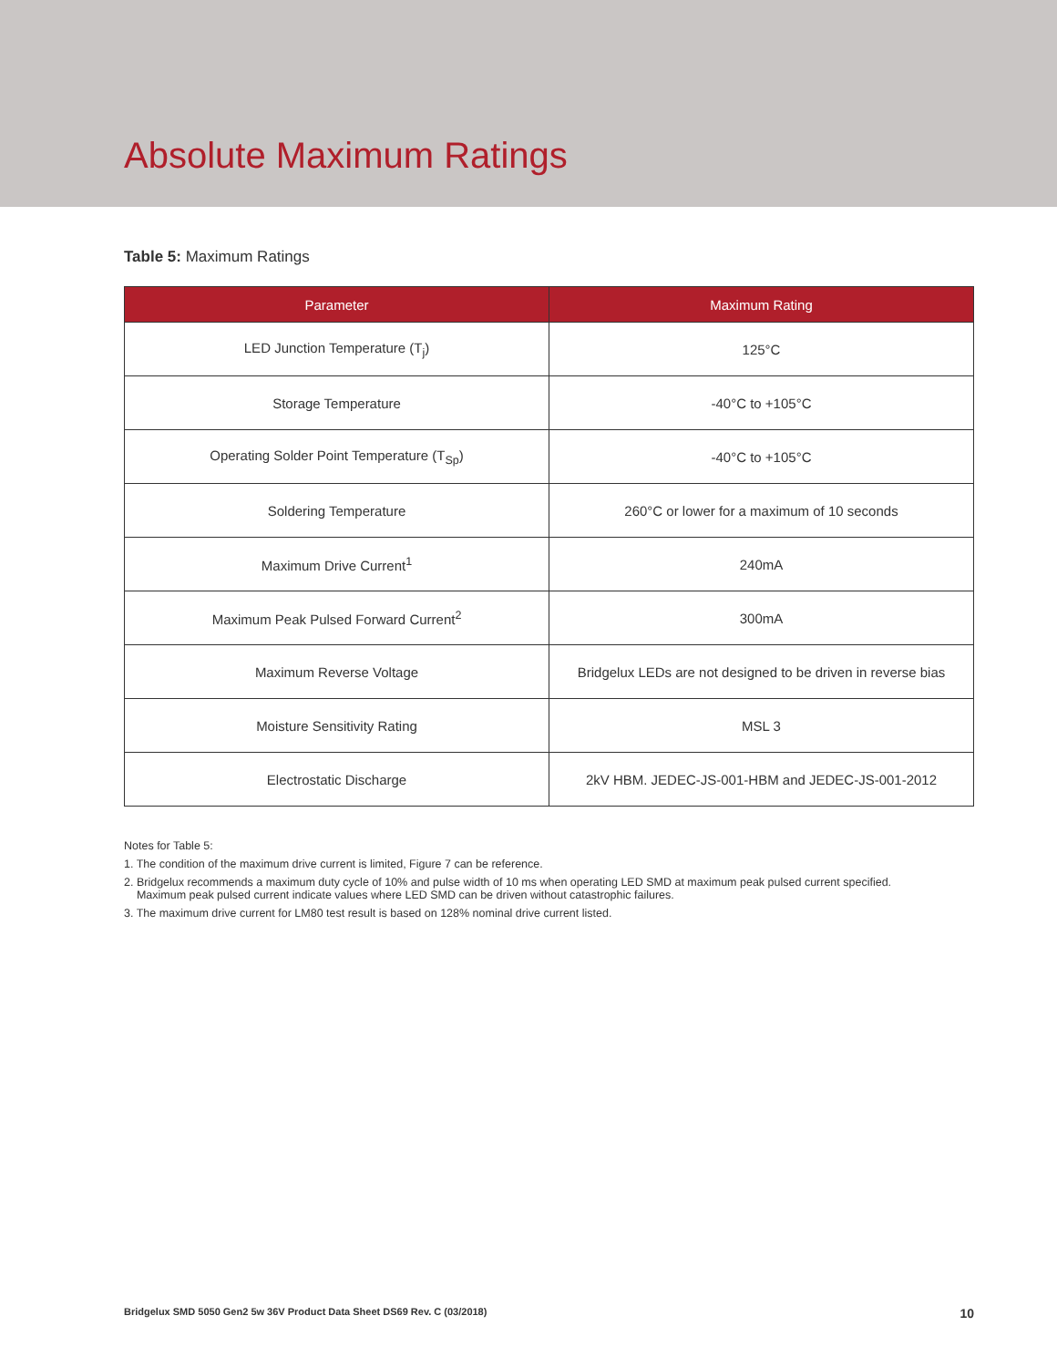Absolute Maximum Ratings
Table 5: Maximum Ratings
| Parameter | Maximum Rating |
| --- | --- |
| LED Junction Temperature (T<sub>j</sub>) | 125°C |
| Storage Temperature | -40°C to +105°C |
| Operating Solder Point Temperature (T<sub>Sp</sub>) | -40°C to +105°C |
| Soldering Temperature | 260°C or lower for a maximum of 10 seconds |
| Maximum Drive Current<sup>1</sup> | 240mA |
| Maximum Peak Pulsed Forward Current<sup>2</sup> | 300mA |
| Maximum Reverse Voltage | Bridgelux LEDs are not designed to be driven in reverse bias |
| Moisture Sensitivity Rating | MSL 3 |
| Electrostatic Discharge | 2kV HBM. JEDEC-JS-001-HBM and JEDEC-JS-001-2012 |
Notes for Table 5:
1. The condition of the maximum drive current is limited, Figure 7 can be reference.
2. Bridgelux recommends a maximum duty cycle of 10% and pulse width of 10 ms when operating LED SMD at maximum peak pulsed current specified.
Maximum peak pulsed current indicate values where LED SMD can be driven without catastrophic failures.
3. The maximum drive current for LM80 test result is based on 128% nominal drive current listed.
Bridgelux SMD 5050 Gen2 5w 36V Product Data Sheet DS69 Rev. C (03/2018) 10